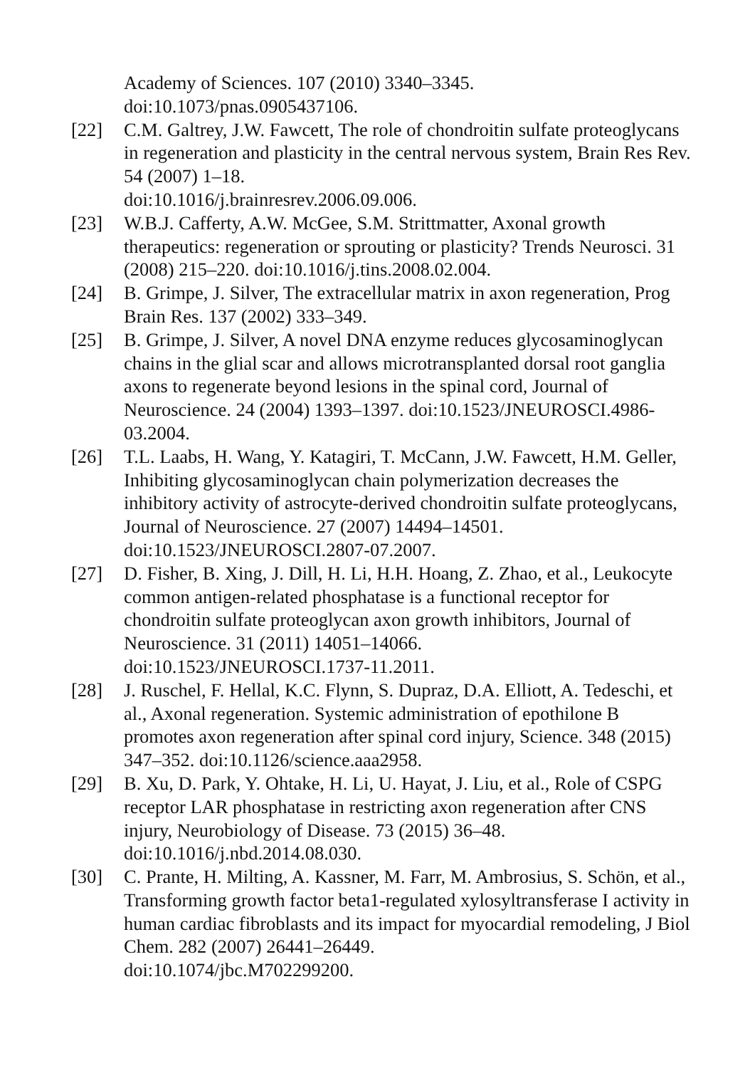Academy of Sciences. 107 (2010) 3340–3345.
doi:10.1073/pnas.0905437106.
[22] C.M. Galtrey, J.W. Fawcett, The role of chondroitin sulfate proteoglycans in regeneration and plasticity in the central nervous system, Brain Res Rev. 54 (2007) 1–18.
doi:10.1016/j.brainresrev.2006.09.006.
[23] W.B.J. Cafferty, A.W. McGee, S.M. Strittmatter, Axonal growth therapeutics: regeneration or sprouting or plasticity? Trends Neurosci. 31 (2008) 215–220. doi:10.1016/j.tins.2008.02.004.
[24] B. Grimpe, J. Silver, The extracellular matrix in axon regeneration, Prog Brain Res. 137 (2002) 333–349.
[25] B. Grimpe, J. Silver, A novel DNA enzyme reduces glycosaminoglycan chains in the glial scar and allows microtransplanted dorsal root ganglia axons to regenerate beyond lesions in the spinal cord, Journal of Neuroscience. 24 (2004) 1393–1397. doi:10.1523/JNEUROSCI.4986-03.2004.
[26] T.L. Laabs, H. Wang, Y. Katagiri, T. McCann, J.W. Fawcett, H.M. Geller, Inhibiting glycosaminoglycan chain polymerization decreases the inhibitory activity of astrocyte-derived chondroitin sulfate proteoglycans, Journal of Neuroscience. 27 (2007) 14494–14501. doi:10.1523/JNEUROSCI.2807-07.2007.
[27] D. Fisher, B. Xing, J. Dill, H. Li, H.H. Hoang, Z. Zhao, et al., Leukocyte common antigen-related phosphatase is a functional receptor for chondroitin sulfate proteoglycan axon growth inhibitors, Journal of Neuroscience. 31 (2011) 14051–14066.
doi:10.1523/JNEUROSCI.1737-11.2011.
[28] J. Ruschel, F. Hellal, K.C. Flynn, S. Dupraz, D.A. Elliott, A. Tedeschi, et al., Axonal regeneration. Systemic administration of epothilone B promotes axon regeneration after spinal cord injury, Science. 348 (2015) 347–352. doi:10.1126/science.aaa2958.
[29] B. Xu, D. Park, Y. Ohtake, H. Li, U. Hayat, J. Liu, et al., Role of CSPG receptor LAR phosphatase in restricting axon regeneration after CNS injury, Neurobiology of Disease. 73 (2015) 36–48.
doi:10.1016/j.nbd.2014.08.030.
[30] C. Prante, H. Milting, A. Kassner, M. Farr, M. Ambrosius, S. Schön, et al., Transforming growth factor beta1-regulated xylosyltransferase I activity in human cardiac fibroblasts and its impact for myocardial remodeling, J Biol Chem. 282 (2007) 26441–26449.
doi:10.1074/jbc.M702299200.